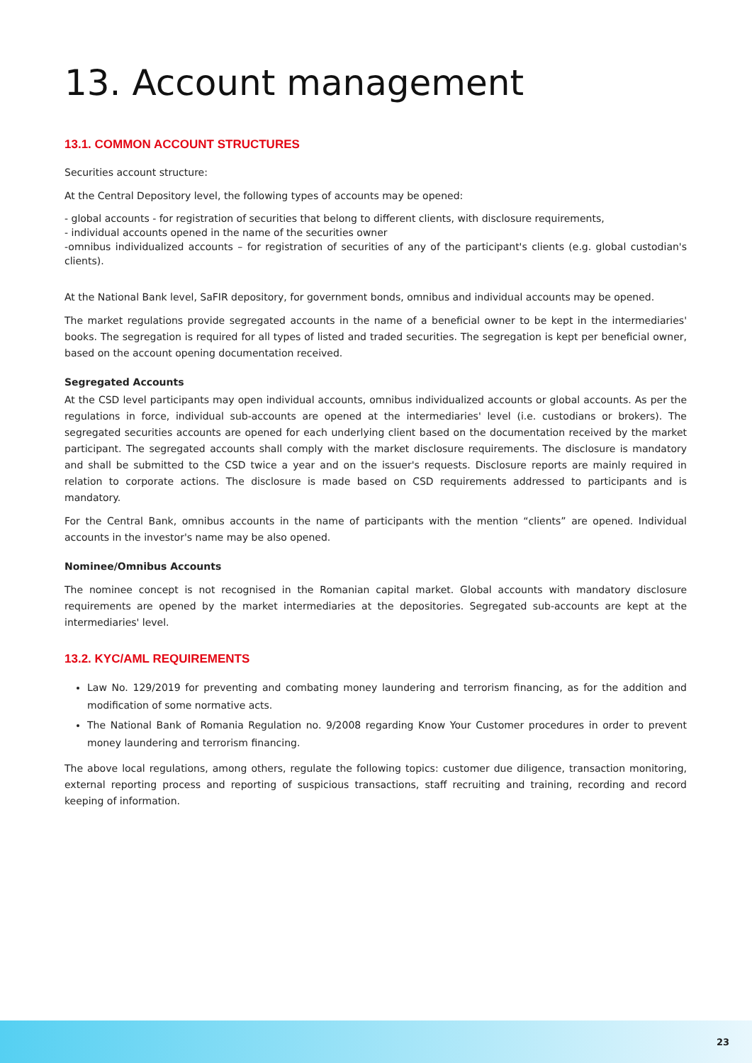13. Account management
13.1. COMMON ACCOUNT STRUCTURES
Securities account structure:
At the Central Depository level, the following types of accounts may be opened:
- global accounts - for registration of securities that belong to different clients, with disclosure requirements,
- individual accounts opened in the name of the securities owner
-omnibus individualized accounts – for registration of securities of any of the participant's clients (e.g. global custodian's clients).
At the National Bank level, SaFIR depository, for government bonds, omnibus and individual accounts may be opened.
The market regulations provide segregated accounts in the name of a beneficial owner to be kept in the intermediaries' books. The segregation is required for all types of listed and traded securities. The segregation is kept per beneficial owner, based on the account opening documentation received.
Segregated Accounts
At the CSD level participants may open individual accounts, omnibus individualized accounts or global accounts. As per the regulations in force, individual sub-accounts are opened at the intermediaries' level (i.e. custodians or brokers). The segregated securities accounts are opened for each underlying client based on the documentation received by the market participant. The segregated accounts shall comply with the market disclosure requirements. The disclosure is mandatory and shall be submitted to the CSD twice a year and on the issuer's requests. Disclosure reports are mainly required in relation to corporate actions. The disclosure is made based on CSD requirements addressed to participants and is mandatory.
For the Central Bank, omnibus accounts in the name of participants with the mention “clients” are opened. Individual accounts in the investor's name may be also opened.
Nominee/Omnibus Accounts
The nominee concept is not recognised in the Romanian capital market. Global accounts with mandatory disclosure requirements are opened by the market intermediaries at the depositories. Segregated sub-accounts are kept at the intermediaries' level.
13.2. KYC/AML REQUIREMENTS
Law No. 129/2019 for preventing and combating money laundering and terrorism financing, as for the addition and modification of some normative acts.
The National Bank of Romania Regulation no. 9/2008 regarding Know Your Customer procedures in order to prevent money laundering and terrorism financing.
The above local regulations, among others, regulate the following topics: customer due diligence, transaction monitoring, external reporting process and reporting of suspicious transactions, staff recruiting and training, recording and record keeping of information.
23